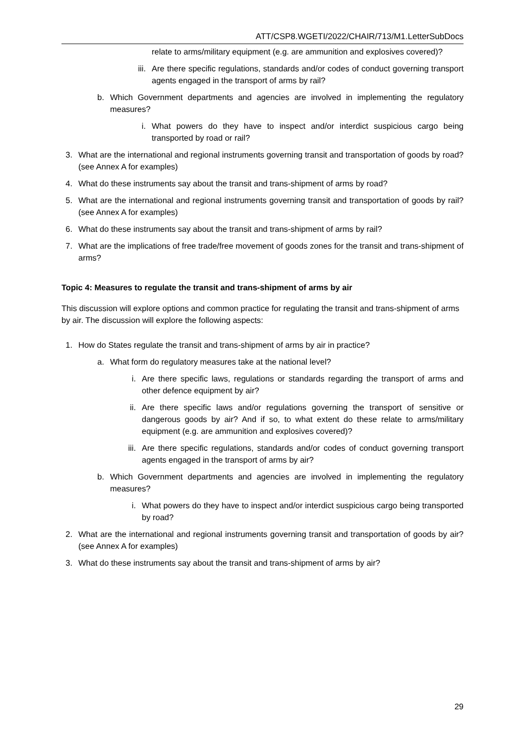ATT/CSP8.WGETI/2022/CHAIR/713/M1.LetterSubDocs
relate to arms/military equipment (e.g. are ammunition and explosives covered)?
iii. Are there specific regulations, standards and/or codes of conduct governing transport agents engaged in the transport of arms by rail?
b. Which Government departments and agencies are involved in implementing the regulatory measures?
i. What powers do they have to inspect and/or interdict suspicious cargo being transported by road or rail?
3. What are the international and regional instruments governing transit and transportation of goods by road? (see Annex A for examples)
4. What do these instruments say about the transit and trans-shipment of arms by road?
5. What are the international and regional instruments governing transit and transportation of goods by rail? (see Annex A for examples)
6. What do these instruments say about the transit and trans-shipment of arms by rail?
7. What are the implications of free trade/free movement of goods zones for the transit and trans-shipment of arms?
Topic 4: Measures to regulate the transit and trans-shipment of arms by air
This discussion will explore options and common practice for regulating the transit and trans-shipment of arms by air. The discussion will explore the following aspects:
1. How do States regulate the transit and trans-shipment of arms by air in practice?
a. What form do regulatory measures take at the national level?
i. Are there specific laws, regulations or standards regarding the transport of arms and other defence equipment by air?
ii. Are there specific laws and/or regulations governing the transport of sensitive or dangerous goods by air? And if so, to what extent do these relate to arms/military equipment (e.g. are ammunition and explosives covered)?
iii. Are there specific regulations, standards and/or codes of conduct governing transport agents engaged in the transport of arms by air?
b. Which Government departments and agencies are involved in implementing the regulatory measures?
i. What powers do they have to inspect and/or interdict suspicious cargo being transported by road?
2. What are the international and regional instruments governing transit and transportation of goods by air? (see Annex A for examples)
3. What do these instruments say about the transit and trans-shipment of arms by air?
29